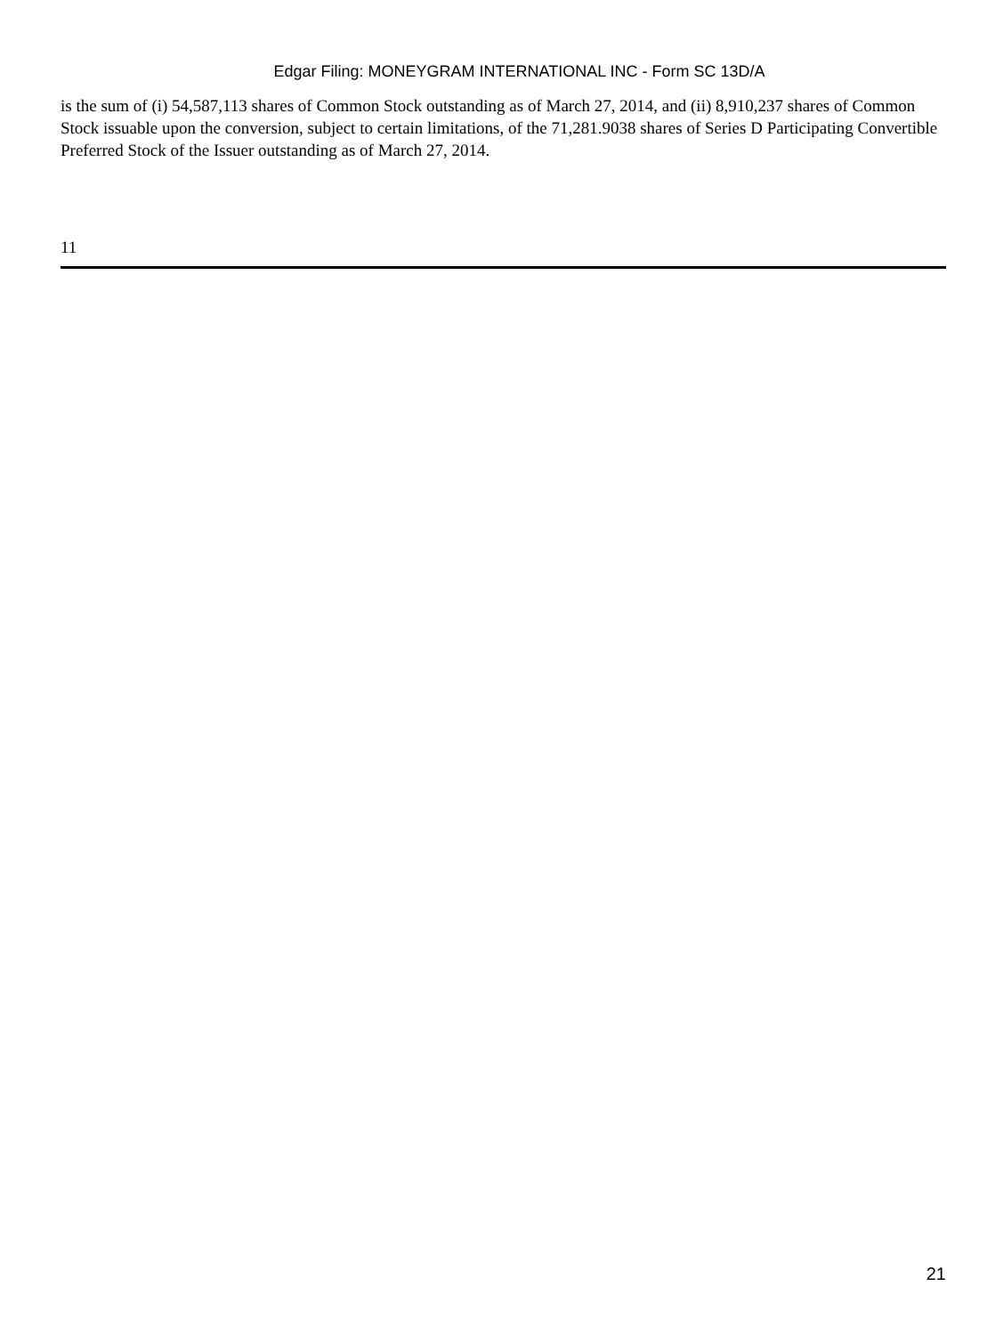Edgar Filing: MONEYGRAM INTERNATIONAL INC - Form SC 13D/A
is the sum of (i) 54,587,113 shares of Common Stock outstanding as of March 27, 2014, and (ii) 8,910,237 shares of Common Stock issuable upon the conversion, subject to certain limitations, of the 71,281.9038 shares of Series D Participating Convertible Preferred Stock of the Issuer outstanding as of March 27, 2014.
11
21